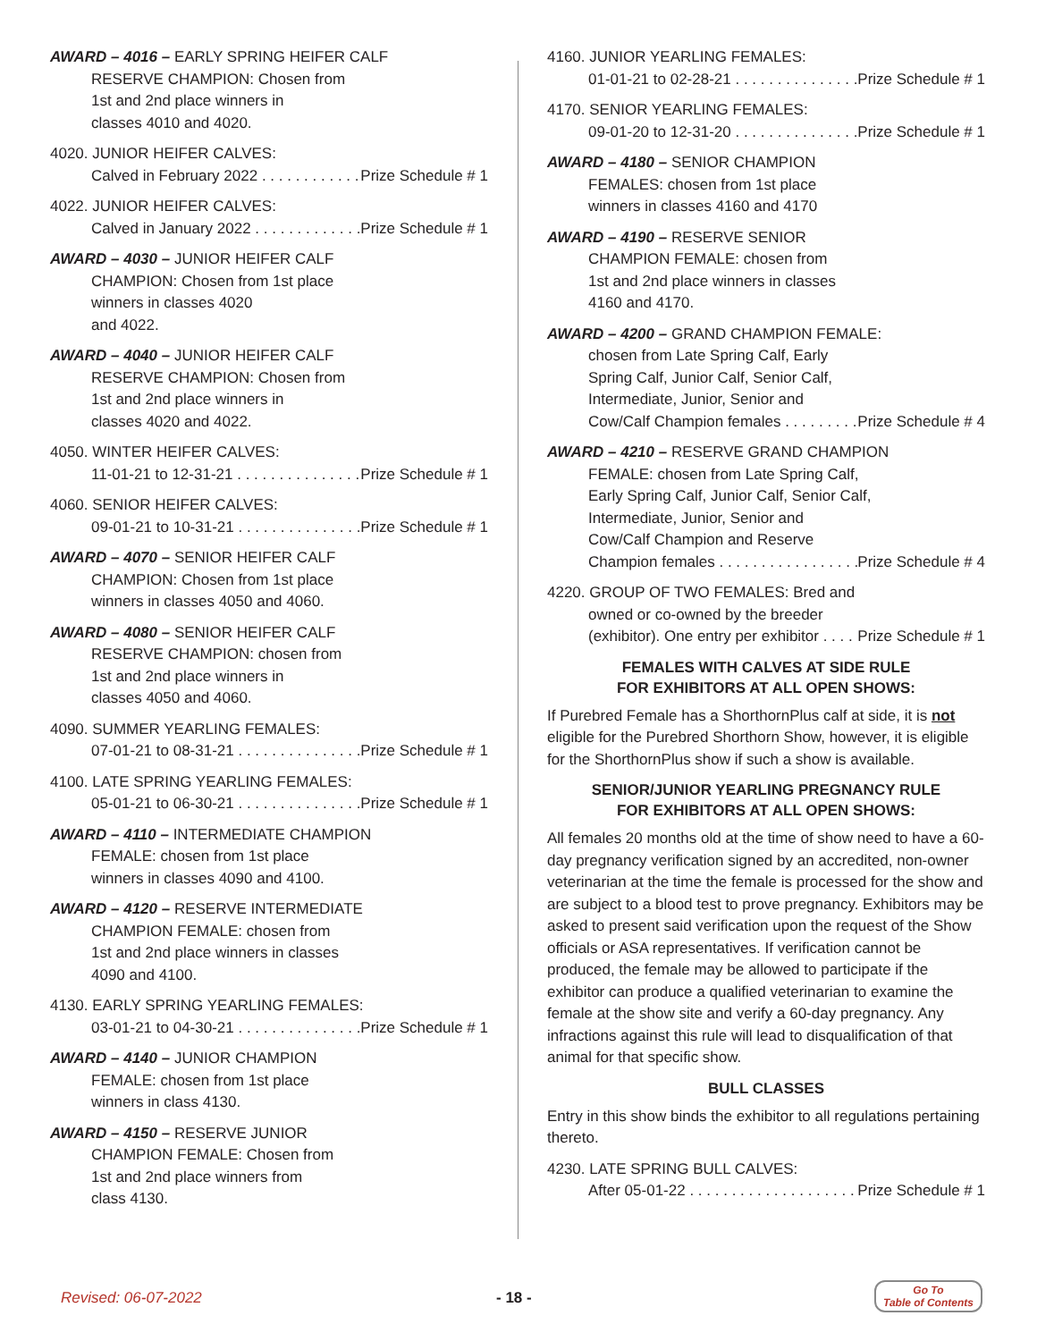AWARD – 4016 – EARLY SPRING HEIFER CALF
RESERVE CHAMPION: Chosen from
1st and 2nd place winners in
classes 4010 and 4020.
4020. JUNIOR HEIFER CALVES:
Calved in February 2022 Prize Schedule # 1
4022. JUNIOR HEIFER CALVES:
Calved in January 2022 Prize Schedule # 1
AWARD – 4030 – JUNIOR HEIFER CALF
CHAMPION: Chosen from 1st place
winners in classes 4020
and 4022.
AWARD – 4040 – JUNIOR HEIFER CALF
RESERVE CHAMPION: Chosen from
1st and 2nd place winners in
classes 4020 and 4022.
4050. WINTER HEIFER CALVES:
11-01-21 to 12-31-21 Prize Schedule # 1
4060. SENIOR HEIFER CALVES:
09-01-21 to 10-31-21 Prize Schedule # 1
AWARD – 4070 – SENIOR HEIFER CALF
CHAMPION: Chosen from 1st place
winners in classes 4050 and 4060.
AWARD – 4080 – SENIOR HEIFER CALF
RESERVE CHAMPION: chosen from
1st and 2nd place winners in
classes 4050 and 4060.
4090. SUMMER YEARLING FEMALES:
07-01-21 to 08-31-21 Prize Schedule # 1
4100. LATE SPRING YEARLING FEMALES:
05-01-21 to 06-30-21 Prize Schedule # 1
AWARD – 4110 – INTERMEDIATE CHAMPION
FEMALE: chosen from 1st place
winners in classes 4090 and 4100.
AWARD – 4120 – RESERVE INTERMEDIATE
CHAMPION FEMALE: chosen from
1st and 2nd place winners in classes
4090 and 4100.
4130. EARLY SPRING YEARLING FEMALES:
03-01-21 to 04-30-21 Prize Schedule # 1
AWARD – 4140 – JUNIOR CHAMPION
FEMALE: chosen from 1st place
winners in class 4130.
AWARD – 4150 – RESERVE JUNIOR
CHAMPION FEMALE: Chosen from
1st and 2nd place winners from
class 4130.
4160. JUNIOR YEARLING FEMALES:
01-01-21 to 02-28-21 Prize Schedule # 1
4170. SENIOR YEARLING FEMALES:
09-01-20 to 12-31-20 Prize Schedule # 1
AWARD – 4180 – SENIOR CHAMPION
FEMALES: chosen from 1st place
winners in classes 4160 and 4170
AWARD – 4190 – RESERVE SENIOR
CHAMPION FEMALE: chosen from
1st and 2nd place winners in classes
4160 and 4170.
AWARD – 4200 – GRAND CHAMPION FEMALE:
chosen from Late Spring Calf, Early
Spring Calf, Junior Calf, Senior Calf,
Intermediate, Junior, Senior and
Cow/Calf Champion females Prize Schedule # 4
AWARD – 4210 – RESERVE GRAND CHAMPION
FEMALE: chosen from Late Spring Calf,
Early Spring Calf, Junior Calf, Senior Calf,
Intermediate, Junior, Senior and
Cow/Calf Champion and Reserve
Champion females Prize Schedule # 4
4220. GROUP OF TWO FEMALES: Bred and
owned or co-owned by the breeder
(exhibitor). One entry per exhibitor Prize Schedule # 1
FEMALES WITH CALVES AT SIDE RULE
FOR EXHIBITORS AT ALL OPEN SHOWS:
If Purebred Female has a ShorthornPlus calf at side, it is not eligible for the Purebred Shorthorn Show, however, it is eligible for the ShorthornPlus show if such a show is available.
SENIOR/JUNIOR YEARLING PREGNANCY RULE
FOR EXHIBITORS AT ALL OPEN SHOWS:
All females 20 months old at the time of show need to have a 60-day pregnancy verification signed by an accredited, non-owner veterinarian at the time the female is processed for the show and are subject to a blood test to prove pregnancy. Exhibitors may be asked to present said verification upon the request of the Show officials or ASA representatives. If verification cannot be produced, the female may be allowed to participate if the exhibitor can produce a qualified veterinarian to examine the female at the show site and verify a 60-day pregnancy. Any infractions against this rule will lead to disqualification of that animal for that specific show.
BULL CLASSES
Entry in this show binds the exhibitor to all regulations pertaining thereto.
4230. LATE SPRING BULL CALVES:
After 05-01-22 Prize Schedule # 1
Revised: 06-07-2022 - 18 -
Go To
Table of Contents